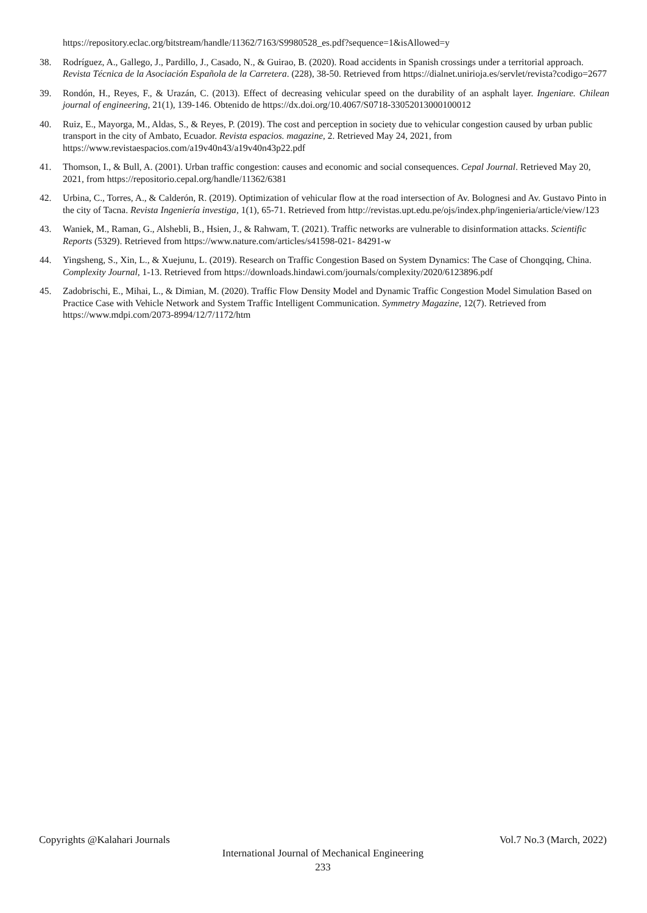https://repository.eclac.org/bitstream/handle/11362/7163/S9980528_es.pdf?sequence=1&isAllowed=y
38. Rodríguez, A., Gallego, J., Pardillo, J., Casado, N., & Guirao, B. (2020). Road accidents in Spanish crossings under a territorial approach. Revista Técnica de la Asociación Española de la Carretera. (228), 38-50. Retrieved from https://dialnet.unirioja.es/servlet/revista?codigo=2677
39. Rondón, H., Reyes, F., & Urazán, C. (2013). Effect of decreasing vehicular speed on the durability of an asphalt layer. Ingeniare. Chilean journal of engineering, 21(1), 139-146. Obtenido de https://dx.doi.org/10.4067/S0718-33052013000100012
40. Ruiz, E., Mayorga, M., Aldas, S., & Reyes, P. (2019). The cost and perception in society due to vehicular congestion caused by urban public transport in the city of Ambato, Ecuador. Revista espacios. magazine, 2. Retrieved May 24, 2021, from https://www.revistaespacios.com/a19v40n43/a19v40n43p22.pdf
41. Thomson, I., & Bull, A. (2001). Urban traffic congestion: causes and economic and social consequences. Cepal Journal. Retrieved May 20, 2021, from https://repositorio.cepal.org/handle/11362/6381
42. Urbina, C., Torres, A., & Calderón, R. (2019). Optimization of vehicular flow at the road intersection of Av. Bolognesi and Av. Gustavo Pinto in the city of Tacna. Revista Ingeniería investiga, 1(1), 65-71. Retrieved from http://revistas.upt.edu.pe/ojs/index.php/ingenieria/article/view/123
43. Waniek, M., Raman, G., Alshebli, B., Hsien, J., & Rahwam, T. (2021). Traffic networks are vulnerable to disinformation attacks. Scientific Reports (5329). Retrieved from https://www.nature.com/articles/s41598-021- 84291-w
44. Yingsheng, S., Xin, L., & Xuejunu, L. (2019). Research on Traffic Congestion Based on System Dynamics: The Case of Chongqing, China. Complexity Journal, 1-13. Retrieved from https://downloads.hindawi.com/journals/complexity/2020/6123896.pdf
45. Zadobrischi, E., Mihai, L., & Dimian, M. (2020). Traffic Flow Density Model and Dynamic Traffic Congestion Model Simulation Based on Practice Case with Vehicle Network and System Traffic Intelligent Communication. Symmetry Magazine, 12(7). Retrieved from https://www.mdpi.com/2073-8994/12/7/1172/htm
Copyrights @Kalahari Journals Vol.7 No.3 (March, 2022)
International Journal of Mechanical Engineering
233